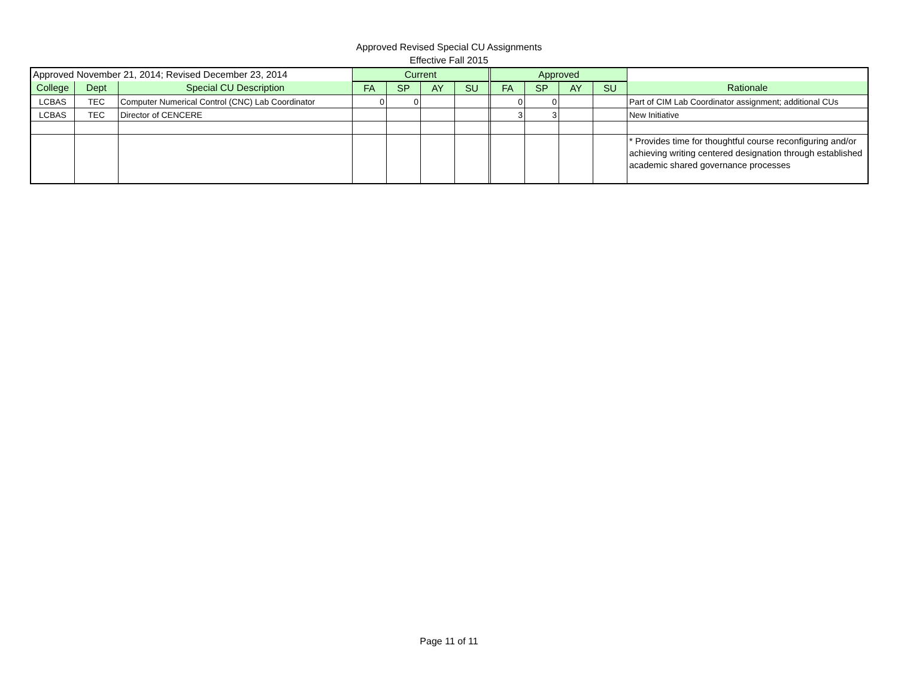Approved Revised Special CU Assignments
Effective Fall 2015
| Approved November 21, 2014; Revised December 23, 2014 | | | Current | | | | | Approved | | | | |
| --- | --- | --- | --- | --- | --- | --- | --- | --- | --- | --- | --- | --- |
| College | Dept | Special CU Description | FA | SP | AY | SU | | FA | SP | AY | SU | Rationale |
| LCBAS | TEC | Computer Numerical Control (CNC) Lab Coordinator | 0 | 0 | | | | 0 | 0 | | | Part of CIM Lab Coordinator assignment; additional CUs |
| LCBAS | TEC | Director of CENCERE | | | | | | 3 | 3 | | | New Initiative |
| | | | | | | | | | | | | * Provides time for thoughtful course reconfiguring and/or achieving writing centered designation through established academic shared governance processes |
Page 11 of 11